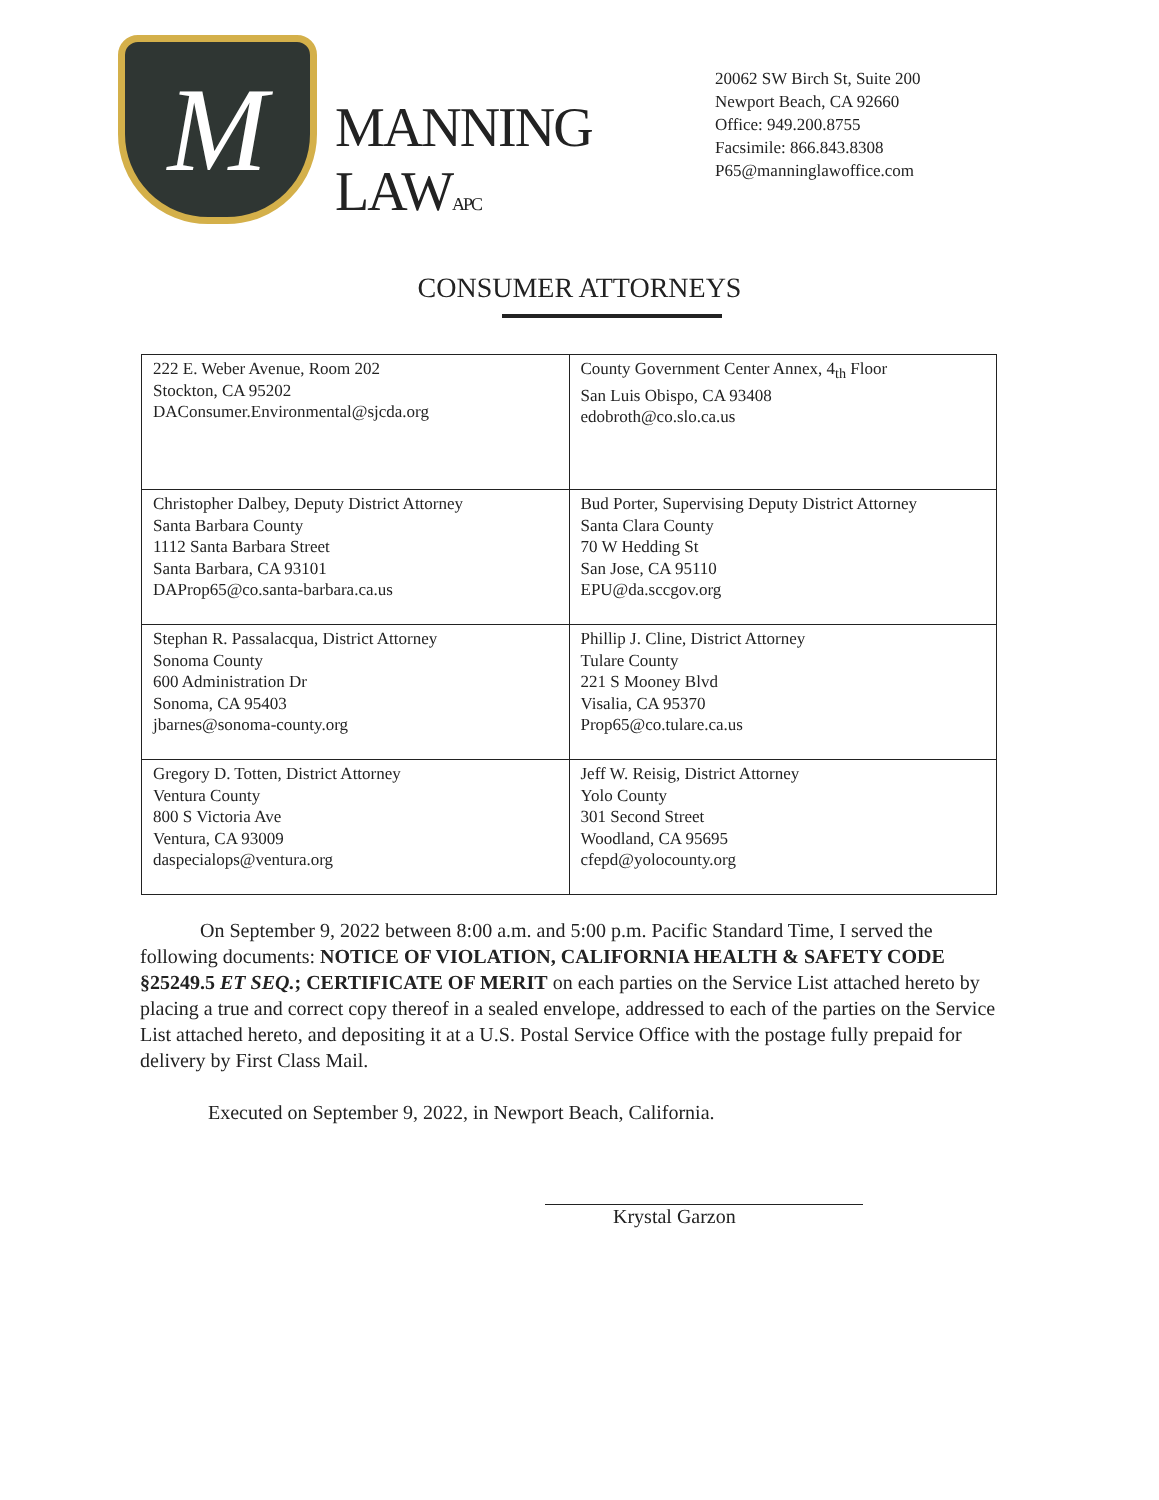M
MANNING LAWAPC
20062 SW Birch St, Suite 200
Newport Beach, CA 92660
Office: 949.200.8755
Facsimile: 866.843.8308
P65@manninglawoffice.com
CONSUMER ATTORNEYS
| 222 E. Weber Avenue, Room 202 Stockton, CA 95202 DAConsumer.Environmental@sjcda.org | County Government Center Annex, 4<sub>th</sub> Floor San Luis Obispo, CA 93408 edobroth@co.slo.ca.us |
| Christopher Dalbey, Deputy District Attorney Santa Barbara County 1112 Santa Barbara Street Santa Barbara, CA 93101 DAProp65@co.santa-barbara.ca.us | Bud Porter, Supervising Deputy District Attorney Santa Clara County 70 W Hedding St San Jose, CA 95110 EPU@da.sccgov.org |
| Stephan R. Passalacqua, District Attorney Sonoma County 600 Administration Dr Sonoma, CA 95403 jbarnes@sonoma-county.org | Phillip J. Cline, District Attorney Tulare County 221 S Mooney Blvd Visalia, CA 95370 Prop65@co.tulare.ca.us |
| Gregory D. Totten, District Attorney Ventura County 800 S Victoria Ave Ventura, CA 93009 daspecialops@ventura.org | Jeff W. Reisig, District Attorney Yolo County 301 Second Street Woodland, CA 95695 cfepd@yolocounty.org |
On September 9, 2022 between 8:00 a.m. and 5:00 p.m. Pacific Standard Time, I served the following documents: NOTICE OF VIOLATION, CALIFORNIA HEALTH & SAFETY CODE §25249.5 ET SEQ.; CERTIFICATE OF MERIT on each parties on the Service List attached hereto by placing a true and correct copy thereof in a sealed envelope, addressed to each of the parties on the Service List attached hereto, and depositing it at a U.S. Postal Service Office with the postage fully prepaid for delivery by First Class Mail.
Executed on September 9, 2022, in Newport Beach, California.
Krystal Garzon